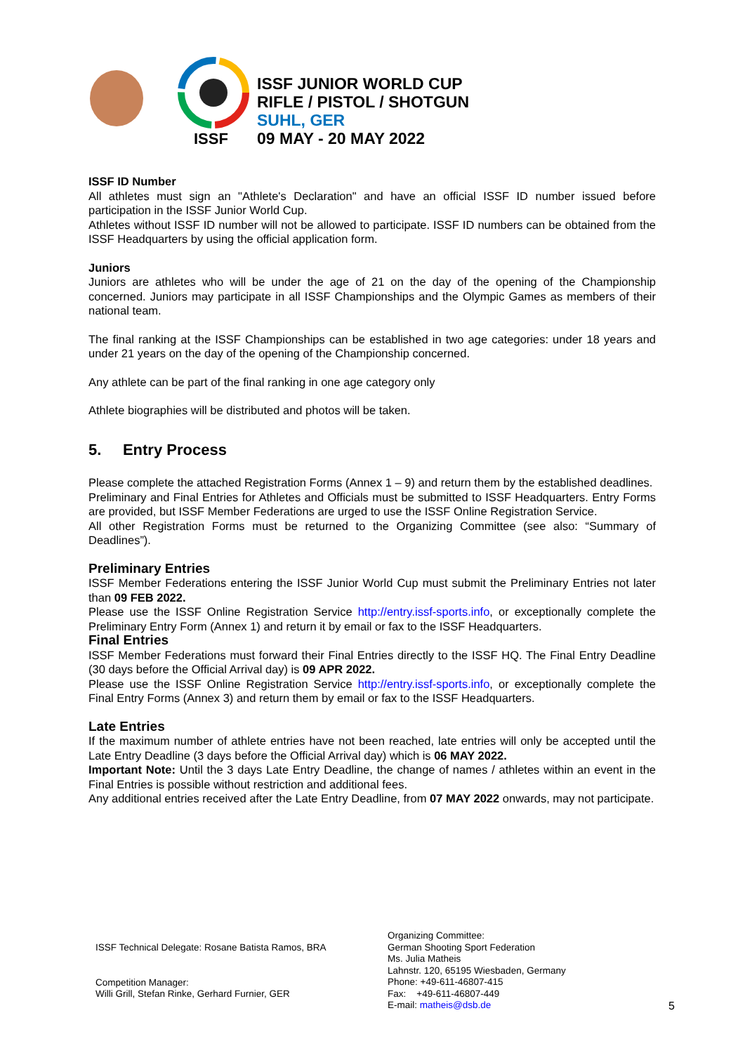ISSF
ISSF JUNIOR WORLD CUP
RIFLE / PISTOL / SHOTGUN
SUHL, GER
09 MAY - 20 MAY 2022
ISSF ID Number
All athletes must sign an "Athlete's Declaration" and have an official ISSF ID number issued before participation in the ISSF Junior World Cup.
Athletes without ISSF ID number will not be allowed to participate. ISSF ID numbers can be obtained from the ISSF Headquarters by using the official application form.
Juniors
Juniors are athletes who will be under the age of 21 on the day of the opening of the Championship concerned. Juniors may participate in all ISSF Championships and the Olympic Games as members of their national team.
The final ranking at the ISSF Championships can be established in two age categories: under 18 years and under 21 years on the day of the opening of the Championship concerned.
Any athlete can be part of the final ranking in one age category only
Athlete biographies will be distributed and photos will be taken.
5. Entry Process
Please complete the attached Registration Forms (Annex 1 – 9) and return them by the established deadlines.
Preliminary and Final Entries for Athletes and Officials must be submitted to ISSF Headquarters. Entry Forms are provided, but ISSF Member Federations are urged to use the ISSF Online Registration Service.
All other Registration Forms must be returned to the Organizing Committee (see also: “Summary of Deadlines”).
Preliminary Entries
ISSF Member Federations entering the ISSF Junior World Cup must submit the Preliminary Entries not later than 09 FEB 2022.
Please use the ISSF Online Registration Service http://entry.issf-sports.info, or exceptionally complete the Preliminary Entry Form (Annex 1) and return it by email or fax to the ISSF Headquarters.
Final Entries
ISSF Member Federations must forward their Final Entries directly to the ISSF HQ. The Final Entry Deadline (30 days before the Official Arrival day) is 09 APR 2022.
Please use the ISSF Online Registration Service http://entry.issf-sports.info, or exceptionally complete the Final Entry Forms (Annex 3) and return them by email or fax to the ISSF Headquarters.
Late Entries
If the maximum number of athlete entries have not been reached, late entries will only be accepted until the Late Entry Deadline (3 days before the Official Arrival day) which is 06 MAY 2022.
Important Note: Until the 3 days Late Entry Deadline, the change of names / athletes within an event in the Final Entries is possible without restriction and additional fees.
Any additional entries received after the Late Entry Deadline, from 07 MAY 2022 onwards, may not participate.
ISSF Technical Delegate: Rosane Batista Ramos, BRA
Competition Manager:
Willi Grill, Stefan Rinke, Gerhard Furnier, GER
Organizing Committee:
German Shooting Sport Federation
Ms. Julia Matheis
Lahnstr. 120, 65195 Wiesbaden, Germany
Phone: +49-611-46807-415
Fax: +49-611-46807-449
E-mail: matheis@dsb.de
5